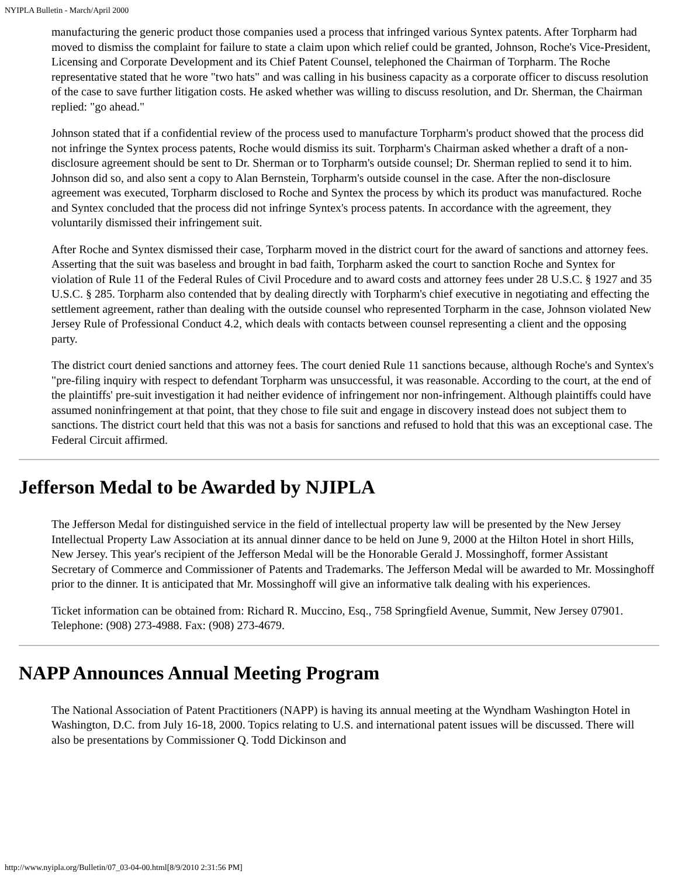NYIPLA Bulletin - March/April 2000
manufacturing the generic product those companies used a process that infringed various Syntex patents. After Torpharm had moved to dismiss the complaint for failure to state a claim upon which relief could be granted, Johnson, Roche's Vice-President, Licensing and Corporate Development and its Chief Patent Counsel, telephoned the Chairman of Torpharm. The Roche representative stated that he wore "two hats" and was calling in his business capacity as a corporate officer to discuss resolution of the case to save further litigation costs. He asked whether was willing to discuss resolution, and Dr. Sherman, the Chairman replied: "go ahead."
Johnson stated that if a confidential review of the process used to manufacture Torpharm's product showed that the process did not infringe the Syntex process patents, Roche would dismiss its suit. Torpharm's Chairman asked whether a draft of a non-disclosure agreement should be sent to Dr. Sherman or to Torpharm's outside counsel; Dr. Sherman replied to send it to him. Johnson did so, and also sent a copy to Alan Bernstein, Torpharm's outside counsel in the case. After the non-disclosure agreement was executed, Torpharm disclosed to Roche and Syntex the process by which its product was manufactured. Roche and Syntex concluded that the process did not infringe Syntex's process patents. In accordance with the agreement, they voluntarily dismissed their infringement suit.
After Roche and Syntex dismissed their case, Torpharm moved in the district court for the award of sanctions and attorney fees. Asserting that the suit was baseless and brought in bad faith, Torpharm asked the court to sanction Roche and Syntex for violation of Rule 11 of the Federal Rules of Civil Procedure and to award costs and attorney fees under 28 U.S.C. § 1927 and 35 U.S.C. § 285. Torpharm also contended that by dealing directly with Torpharm's chief executive in negotiating and effecting the settlement agreement, rather than dealing with the outside counsel who represented Torpharm in the case, Johnson violated New Jersey Rule of Professional Conduct 4.2, which deals with contacts between counsel representing a client and the opposing party.
The district court denied sanctions and attorney fees. The court denied Rule 11 sanctions because, although Roche's and Syntex's "pre-filing inquiry with respect to defendant Torpharm was unsuccessful, it was reasonable. According to the court, at the end of the plaintiffs' pre-suit investigation it had neither evidence of infringement nor non-infringement. Although plaintiffs could have assumed noninfringement at that point, that they chose to file suit and engage in discovery instead does not subject them to sanctions. The district court held that this was not a basis for sanctions and refused to hold that this was an exceptional case. The Federal Circuit affirmed.
Jefferson Medal to be Awarded by NJIPLA
The Jefferson Medal for distinguished service in the field of intellectual property law will be presented by the New Jersey Intellectual Property Law Association at its annual dinner dance to be held on June 9, 2000 at the Hilton Hotel in short Hills, New Jersey. This year's recipient of the Jefferson Medal will be the Honorable Gerald J. Mossinghoff, former Assistant Secretary of Commerce and Commissioner of Patents and Trademarks. The Jefferson Medal will be awarded to Mr. Mossinghoff prior to the dinner. It is anticipated that Mr. Mossinghoff will give an informative talk dealing with his experiences.
Ticket information can be obtained from: Richard R. Muccino, Esq., 758 Springfield Avenue, Summit, New Jersey 07901. Telephone: (908) 273-4988. Fax: (908) 273-4679.
NAPP Announces Annual Meeting Program
The National Association of Patent Practitioners (NAPP) is having its annual meeting at the Wyndham Washington Hotel in Washington, D.C. from July 16-18, 2000. Topics relating to U.S. and international patent issues will be discussed. There will also be presentations by Commissioner Q. Todd Dickinson and
http://www.nyipla.org/Bulletin/07_03-04-00.html[8/9/2010 2:31:56 PM]